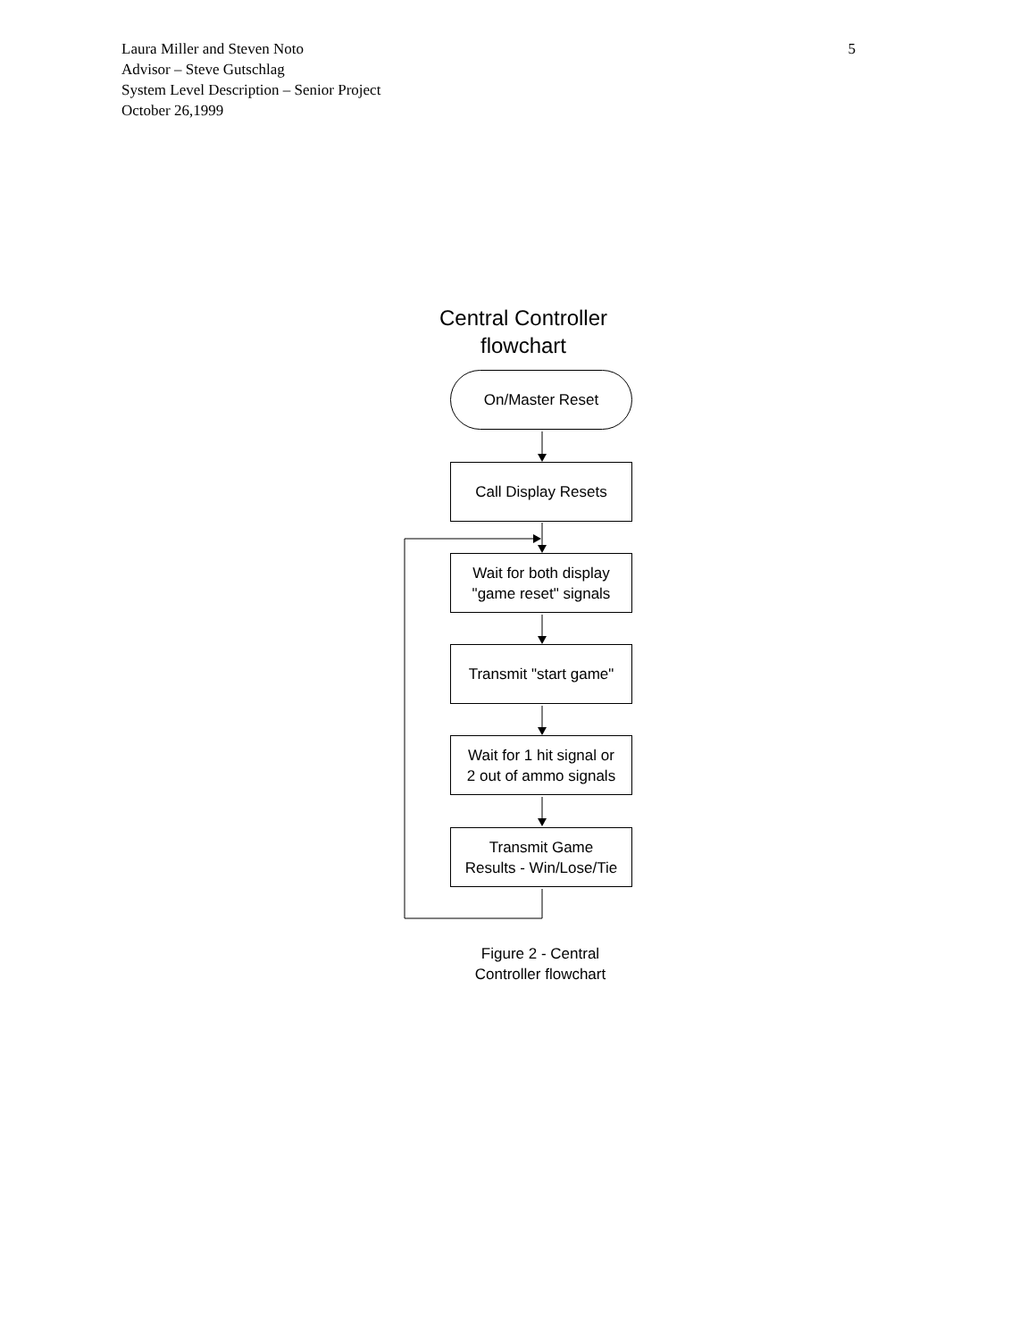5 Laura Miller and Steven Noto
Advisor – Steve Gutschlag
System Level Description – Senior Project
October 26,1999
Central Controller
flowchart
On/Master Reset
Call Display Resets
Wait for both display
"game reset" signals
Transmit "start game"
Wait for 1 hit signal or
2 out of ammo signals
Transmit Game
Results - Win/Lose/Tie
Figure 2 - Central
Controller flowchart